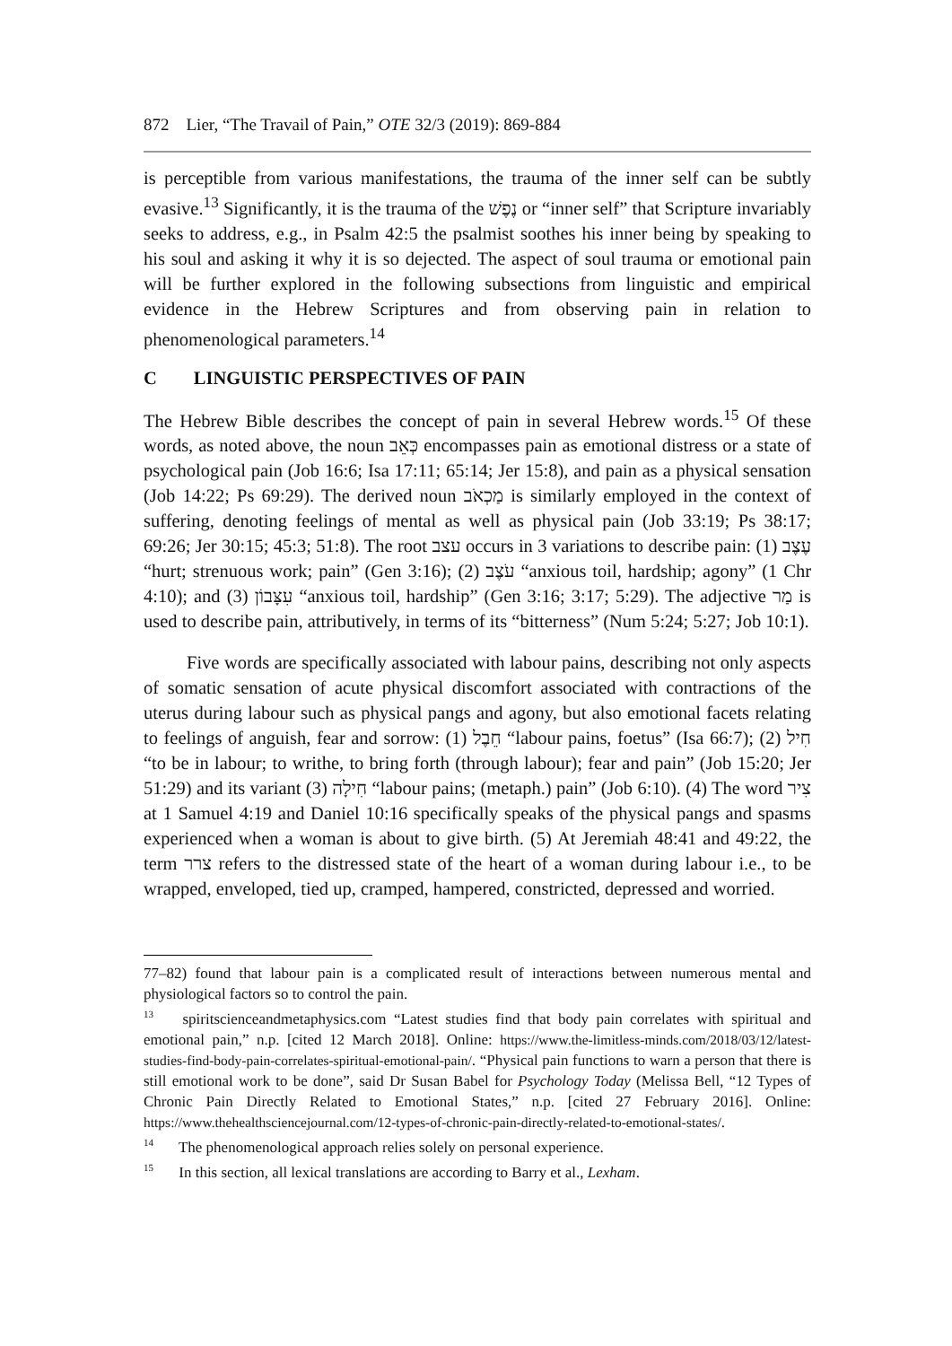872 Lier, “The Travail of Pain,” OTE 32/3 (2019): 869-884
is perceptible from various manifestations, the trauma of the inner self can be subtly evasive.<sup>13</sup> Significantly, it is the trauma of the נֶפֶשׁ or “inner self” that Scripture invariably seeks to address, e.g., in Psalm 42:5 the psalmist soothes his inner being by speaking to his soul and asking it why it is so dejected. The aspect of soul trauma or emotional pain will be further explored in the following subsections from linguistic and empirical evidence in the Hebrew Scriptures and from observing pain in relation to phenomenological parameters.<sup>14</sup>
C LINGUISTIC PERSPECTIVES OF PAIN
The Hebrew Bible describes the concept of pain in several Hebrew words.<sup>15</sup> Of these words, as noted above, the noun כְּאֵב encompasses pain as emotional distress or a state of psychological pain (Job 16:6; Isa 17:11; 65:14; Jer 15:8), and pain as a physical sensation (Job 14:22; Ps 69:29). The derived noun מַכְאֹב is similarly employed in the context of suffering, denoting feelings of mental as well as physical pain (Job 33:19; Ps 38:17; 69:26; Jer 30:15; 45:3; 51:8). The root עצב occurs in 3 variations to describe pain: (1) עֶצֶב “hurt; strenuous work; pain” (Gen 3:16); (2) עֹצֶב “anxious toil, hardship; agony” (1 Chr 4:10); and (3) עִצָּבוֹן “anxious toil, hardship” (Gen 3:16; 3:17; 5:29). The adjective מַר is used to describe pain, attributively, in terms of its “bitterness” (Num 5:24; 5:27; Job 10:1).
Five words are specifically associated with labour pains, describing not only aspects of somatic sensation of acute physical discomfort associated with contractions of the uterus during labour such as physical pangs and agony, but also emotional facets relating to feelings of anguish, fear and sorrow: (1) חֵבֶל “labour pains, foetus” (Isa 66:7); (2) חִיל “to be in labour; to writhe, to bring forth (through labour); fear and pain” (Job 15:20; Jer 51:29) and its variant (3) חִילָה “labour pains; (metaph.) pain” (Job 6:10). (4) The word צִיר at 1 Samuel 4:19 and Daniel 10:16 specifically speaks of the physical pangs and spasms experienced when a woman is about to give birth. (5) At Jeremiah 48:41 and 49:22, the term צרר refers to the distressed state of the heart of a woman during labour i.e., to be wrapped, enveloped, tied up, cramped, hampered, constricted, depressed and worried.
77–82) found that labour pain is a complicated result of interactions between numerous mental and physiological factors so to control the pain.
<sup>13</sup> spiritscienceandmetaphysics.com “Latest studies find that body pain correlates with spiritual and emotional pain,” n.p. [cited 12 March 2018]. Online: https://www.the-limitless-minds.com/2018/03/12/latest-studies-find-body-pain-correlates-spiritual-emotional-pain/. “Physical pain functions to warn a person that there is still emotional work to be done”, said Dr Susan Babel for Psychology Today (Melissa Bell, “12 Types of Chronic Pain Directly Related to Emotional States,” n.p. [cited 27 February 2016]. Online: https://www.thehealthsciencejournal.com/12-types-of-chronic-pain-directly-related-to-emotional-states/.
<sup>14</sup> The phenomenological approach relies solely on personal experience.
<sup>15</sup> In this section, all lexical translations are according to Barry et al., Lexham.